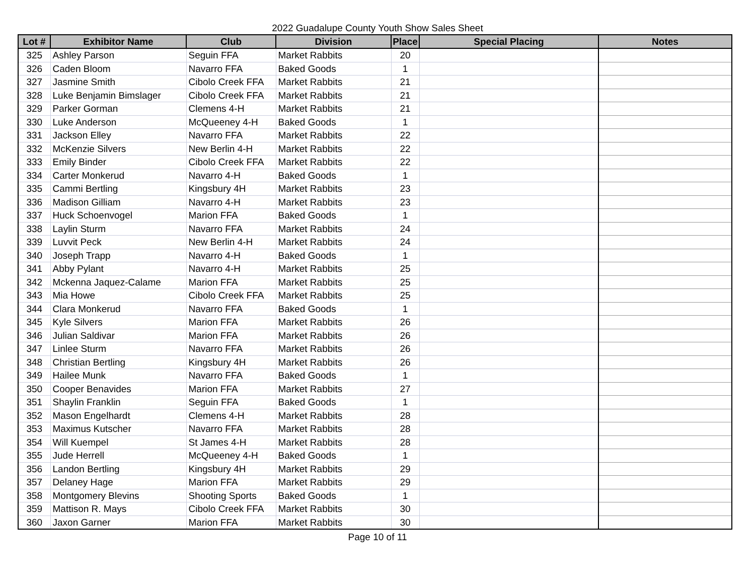2022 Guadalupe County Youth Show Sales Sheet
| Lot # | Exhibitor Name | Club | Division | Place | Special Placing | Notes |
| --- | --- | --- | --- | --- | --- | --- |
| 325 | Ashley Parson | Seguin FFA | Market Rabbits | 20 | | |
| 326 | Caden Bloom | Navarro FFA | Baked Goods | 1 | | |
| 327 | Jasmine Smith | Cibolo Creek FFA | Market Rabbits | 21 | | |
| 328 | Luke Benjamin Bimslager | Cibolo Creek FFA | Market Rabbits | 21 | | |
| 329 | Parker Gorman | Clemens 4-H | Market Rabbits | 21 | | |
| 330 | Luke Anderson | McQueeney 4-H | Baked Goods | 1 | | |
| 331 | Jackson Elley | Navarro FFA | Market Rabbits | 22 | | |
| 332 | McKenzie Silvers | New Berlin 4-H | Market Rabbits | 22 | | |
| 333 | Emily Binder | Cibolo Creek FFA | Market Rabbits | 22 | | |
| 334 | Carter Monkerud | Navarro 4-H | Baked Goods | 1 | | |
| 335 | Cammi Bertling | Kingsbury 4H | Market Rabbits | 23 | | |
| 336 | Madison Gilliam | Navarro 4-H | Market Rabbits | 23 | | |
| 337 | Huck Schoenvogel | Marion FFA | Baked Goods | 1 | | |
| 338 | Laylin Sturm | Navarro FFA | Market Rabbits | 24 | | |
| 339 | Luvvit Peck | New Berlin 4-H | Market Rabbits | 24 | | |
| 340 | Joseph Trapp | Navarro 4-H | Baked Goods | 1 | | |
| 341 | Abby Pylant | Navarro 4-H | Market Rabbits | 25 | | |
| 342 | Mckenna Jaquez-Calame | Marion FFA | Market Rabbits | 25 | | |
| 343 | Mia Howe | Cibolo Creek FFA | Market Rabbits | 25 | | |
| 344 | Clara Monkerud | Navarro FFA | Baked Goods | 1 | | |
| 345 | Kyle Silvers | Marion FFA | Market Rabbits | 26 | | |
| 346 | Julian Saldivar | Marion FFA | Market Rabbits | 26 | | |
| 347 | Linlee Sturm | Navarro FFA | Market Rabbits | 26 | | |
| 348 | Christian Bertling | Kingsbury 4H | Market Rabbits | 26 | | |
| 349 | Hailee Munk | Navarro FFA | Baked Goods | 1 | | |
| 350 | Cooper Benavides | Marion FFA | Market Rabbits | 27 | | |
| 351 | Shaylin Franklin | Seguin FFA | Baked Goods | 1 | | |
| 352 | Mason Engelhardt | Clemens 4-H | Market Rabbits | 28 | | |
| 353 | Maximus Kutscher | Navarro FFA | Market Rabbits | 28 | | |
| 354 | Will Kuempel | St James 4-H | Market Rabbits | 28 | | |
| 355 | Jude Herrell | McQueeney 4-H | Baked Goods | 1 | | |
| 356 | Landon Bertling | Kingsbury 4H | Market Rabbits | 29 | | |
| 357 | Delaney Hage | Marion FFA | Market Rabbits | 29 | | |
| 358 | Montgomery Blevins | Shooting Sports | Baked Goods | 1 | | |
| 359 | Mattison R. Mays | Cibolo Creek FFA | Market Rabbits | 30 | | |
| 360 | Jaxon Garner | Marion FFA | Market Rabbits | 30 | | |
Page 10 of 11